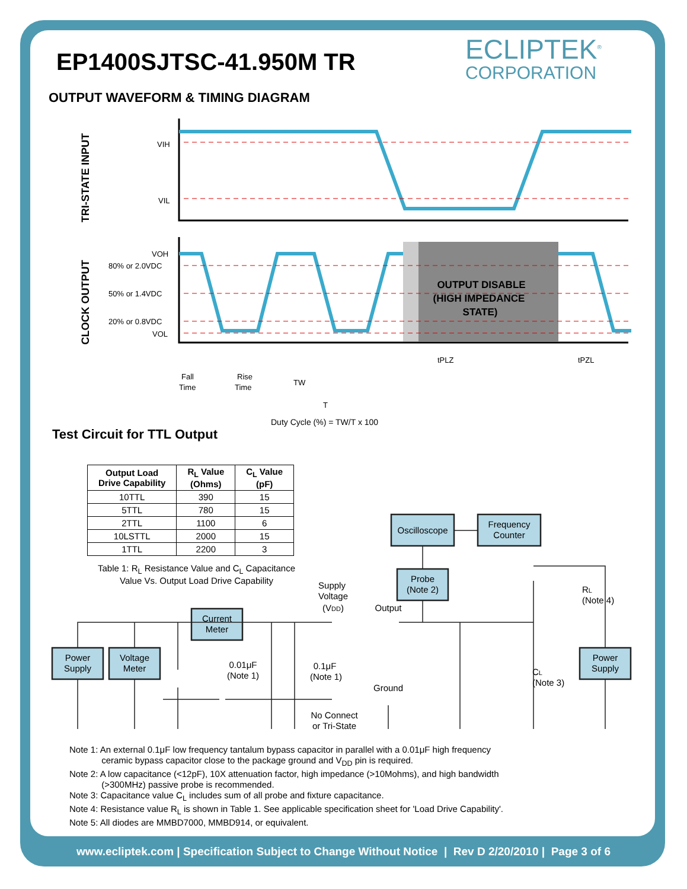EP1400SJTSC-41.950M TR ECLIPTEK<sup>®</sup>
CORPORATION
OUTPUT WAVEFORM & TIMING DIAGRAM
TRI-STATE INPUT
CLOCK OUTPUT
VIH
VIL
VOH
80% or 2.0VDC
50% or 1.4VDC
20% or 0.8VDC
VOL
OUTPUT DISABLE
(HIGH IMPEDANCE
STATE)
Fall
Time
Rise
Time
tPLZ
tPZL
TW
T
Duty Cycle (%) = TW/T x 100
Test Circuit for TTL Output
| Output Load Drive Capability | R<sub>L</sub> Value (Ohms) | C<sub>L</sub> Value (pF) |
| --- | --- | --- |
| 10TTL | 390 | 15 |
| 5TTL | 780 | 15 |
| 2TTL | 1100 | 6 |
| 10LSTTL | 2000 | 15 |
| 1TTL | 2200 | 3 |
Table 1: R<sub>L</sub> Resistance Value and C<sub>L</sub> Capacitance
Value Vs. Output Load Drive Capability
Power
Supply
Voltage
Meter
Current
Meter
Oscilloscope
Frequency
Counter
Probe
(Note 2)
Power
Supply
Supply
Voltage
(VDD)
Output
Ground
0.01μF
(Note 1)
0.1μF
(Note 1)
No Connect
or Tri-State
CL
(Note 3)
RL
(Note 4)
Note 1: An external 0.1μF low frequency tantalum bypass capacitor in parallel with a 0.01μF high frequency
ceramic bypass capacitor close to the package ground and V<sub>DD</sub> pin is required.
Note 2: A low capacitance (<12pF), 10X attenuation factor, high impedance (>10Mohms), and high bandwidth
(>300MHz) passive probe is recommended.
Note 3: Capacitance value C<sub>L</sub> includes sum of all probe and fixture capacitance.
Note 4: Resistance value R<sub>L</sub> is shown in Table 1. See applicable specification sheet for 'Load Drive Capability'.
Note 5: All diodes are MMBD7000, MMBD914, or equivalent.
www.ecliptek.com | Specification Subject to Change Without Notice | Rev D 2/20/2010 | Page 3 of 6